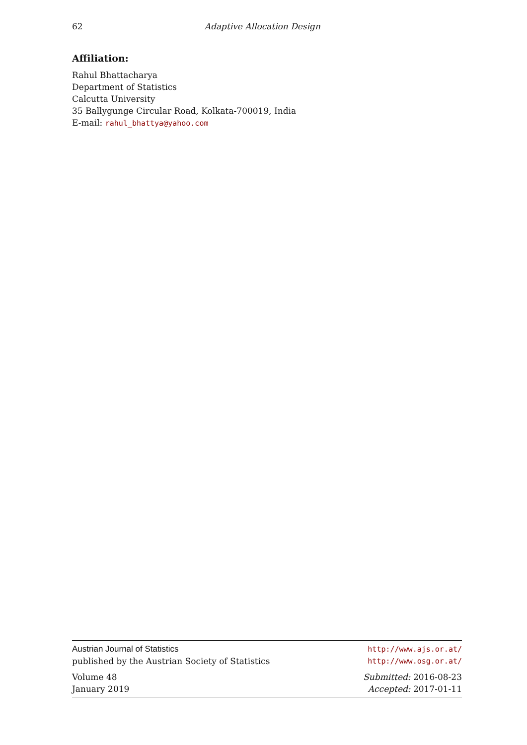62 Adaptive Allocation Design
Affiliation:
Rahul Bhattacharya
Department of Statistics
Calcutta University
35 Ballygunge Circular Road, Kolkata-700019, India
E-mail: rahul_bhattya@yahoo.com
Austrian Journal of Statistics http://www.ajs.or.at/
published by the Austrian Society of Statistics http://www.osg.or.at/
Volume 48 Submitted: 2016-08-23
January 2019 Accepted: 2017-01-11